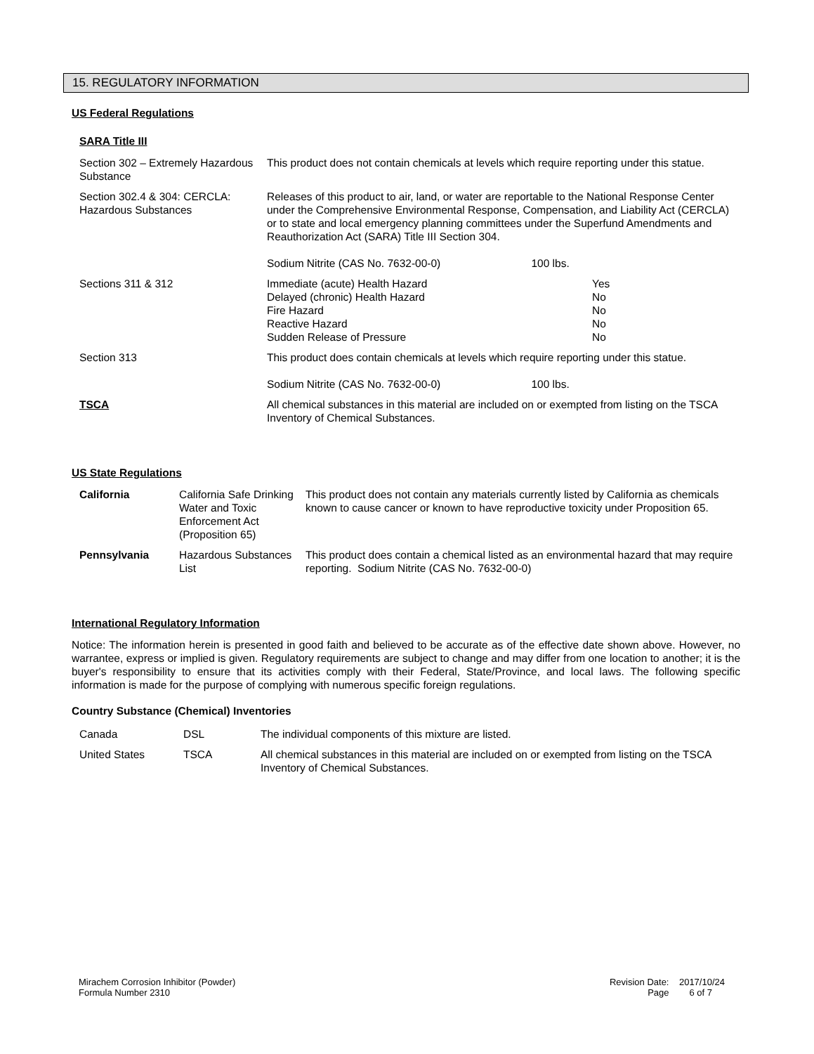15. REGULATORY INFORMATION
US Federal Regulations
SARA Title III
| Section 302 – Extremely Hazardous Substance | This product does not contain chemicals at levels which require reporting under this statue. | |
| Section 302.4 & 304: CERCLA: Hazardous Substances | Releases of this product to air, land, or water are reportable to the National Response Center under the Comprehensive Environmental Response, Compensation, and Liability Act (CERCLA) or to state and local emergency planning committees under the Superfund Amendments and Reauthorization Act (SARA) Title III Section 304. Sodium Nitrite (CAS No. 7632-00-0) 100 lbs. | |
| Sections 311 & 312 | Immediate (acute) Health Hazard Delayed (chronic) Health Hazard Fire Hazard Reactive Hazard Sudden Release of Pressure | Yes No No No No |
| Section 313 | This product does contain chemicals at levels which require reporting under this statue. Sodium Nitrite (CAS No. 7632-00-0) 100 lbs. | |
| TSCA | All chemical substances in this material are included on or exempted from listing on the TSCA Inventory of Chemical Substances. | |
US State Regulations
| California | California Safe Drinking Water and Toxic Enforcement Act (Proposition 65) | This product does not contain any materials currently listed by California as chemicals known to cause cancer or known to have reproductive toxicity under Proposition 65. |
| Pennsylvania | Hazardous Substances List | This product does contain a chemical listed as an environmental hazard that may require reporting. Sodium Nitrite (CAS No. 7632-00-0) |
International Regulatory Information
Notice: The information herein is presented in good faith and believed to be accurate as of the effective date shown above. However, no warrantee, express or implied is given. Regulatory requirements are subject to change and may differ from one location to another; it is the buyer's responsibility to ensure that its activities comply with their Federal, State/Province, and local laws. The following specific information is made for the purpose of complying with numerous specific foreign regulations.
Country Substance (Chemical) Inventories
| Canada | DSL | The individual components of this mixture are listed. |
| United States | TSCA | All chemical substances in this material are included on or exempted from listing on the TSCA Inventory of Chemical Substances. |
Mirachem Corrosion Inhibitor (Powder)
Formula Number 2310
Revision Date: 2017/10/24
Page 6 of 7